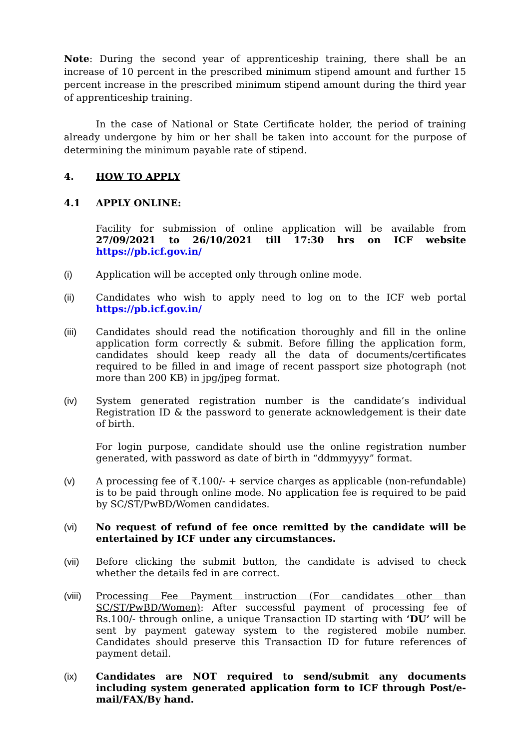Note: During the second year of apprenticeship training, there shall be an increase of 10 percent in the prescribed minimum stipend amount and further 15 percent increase in the prescribed minimum stipend amount during the third year of apprenticeship training.
In the case of National or State Certificate holder, the period of training already undergone by him or her shall be taken into account for the purpose of determining the minimum payable rate of stipend.
4. HOW TO APPLY
4.1 APPLY ONLINE:
Facility for submission of online application will be available from 27/09/2021 to 26/10/2021 till 17:30 hrs on ICF website https://pb.icf.gov.in/
(i) Application will be accepted only through online mode.
(ii) Candidates who wish to apply need to log on to the ICF web portal https://pb.icf.gov.in/
(iii) Candidates should read the notification thoroughly and fill in the online application form correctly & submit. Before filling the application form, candidates should keep ready all the data of documents/certificates required to be filled in and image of recent passport size photograph (not more than 200 KB) in jpg/jpeg format.
(iv) System generated registration number is the candidate’s individual Registration ID & the password to generate acknowledgement is their date of birth.
For login purpose, candidate should use the online registration number generated, with password as date of birth in “ddmmyyyy” format.
(v) A processing fee of ₹.100/- + service charges as applicable (non-refundable) is to be paid through online mode. No application fee is required to be paid by SC/ST/PwBD/Women candidates.
(vi) No request of refund of fee once remitted by the candidate will be entertained by ICF under any circumstances.
(vii) Before clicking the submit button, the candidate is advised to check whether the details fed in are correct.
(viii)
Processing Fee Payment instruction (For candidates other than SC/ST/PwBD/Women): After successful payment of processing fee of Rs.100/- through online, a unique Transaction ID starting with ‘DU’ will be sent by payment gateway system to the registered mobile number. Candidates should preserve this Transaction ID for future references of payment detail.
(ix) Candidates are NOT required to send/submit any documents including system generated application form to ICF through Post/e-mail/FAX/By hand.